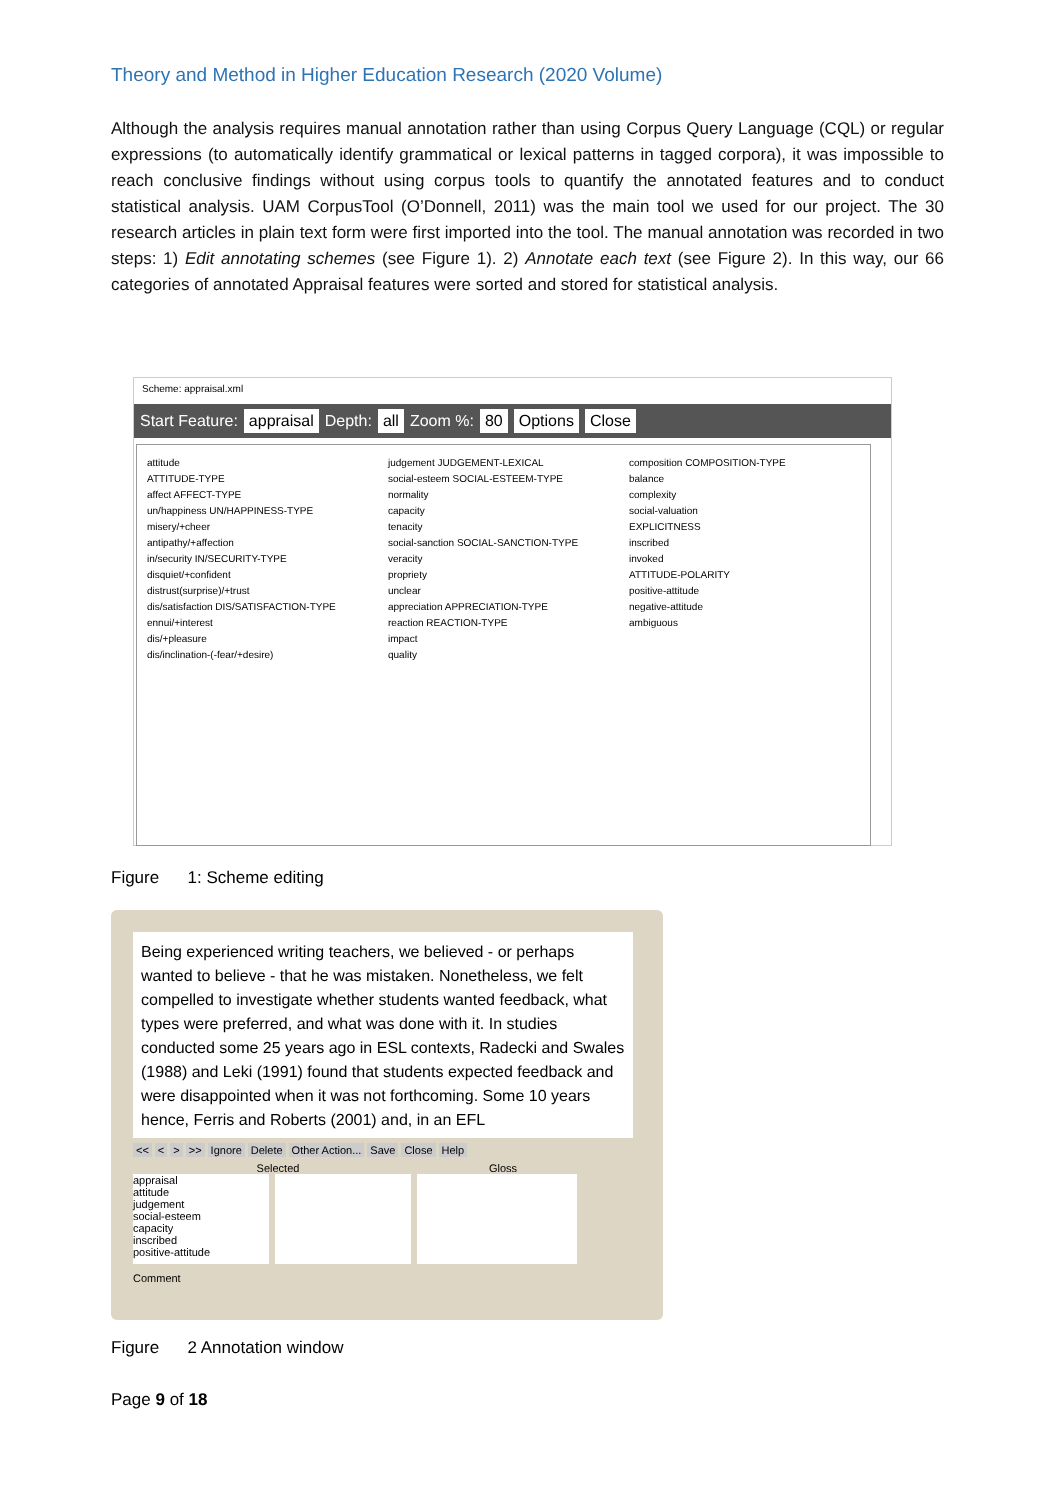Theory and Method in Higher Education Research (2020 Volume)
Although the analysis requires manual annotation rather than using Corpus Query Language (CQL) or regular expressions (to automatically identify grammatical or lexical patterns in tagged corpora), it was impossible to reach conclusive findings without using corpus tools to quantify the annotated features and to conduct statistical analysis. UAM CorpusTool (O’Donnell, 2011) was the main tool we used for our project. The 30 research articles in plain text form were first imported into the tool. The manual annotation was recorded in two steps: 1) Edit annotating schemes (see Figure 1). 2) Annotate each text (see Figure 2). In this way, our 66 categories of annotated Appraisal features were sorted and stored for statistical analysis.
Scheme: appraisal.xml
Start Feature: appraisal Depth: all Zoom %: 80 Options Close
attitude
ATTITUDE-TYPE
affect AFFECT-TYPE
un/happiness UN/HAPPINESS-TYPE
misery/+cheer
antipathy/+affection
in/security IN/SECURITY-TYPE
disquiet/+confident
distrust(surprise)/+trust
dis/satisfaction DIS/SATISFACTION-TYPE
ennui/+interest
dis/+pleasure
dis/inclination-(-fear/+desire)
judgement JUDGEMENT-LEXICAL
social-esteem SOCIAL-ESTEEM-TYPE
normality
capacity
tenacity
social-sanction SOCIAL-SANCTION-TYPE
veracity
propriety
unclear
appreciation APPRECIATION-TYPE
reaction REACTION-TYPE
impact
quality
composition COMPOSITION-TYPE
balance
complexity
social-valuation
EXPLICITNESS
inscribed
invoked
ATTITUDE-POLARITY
positive-attitude
negative-attitude
ambiguous
Figure 1: Scheme editing
Being experienced writing teachers, we believed - or perhaps wanted to believe - that he was mistaken. Nonetheless, we felt compelled to investigate whether students wanted feedback, what types were preferred, and what was done with it. In studies conducted some 25 years ago in ESL contexts, Radecki and Swales (1988) and Leki (1991) found that students expected feedback and were disappointed when it was not forthcoming. Some 10 years hence, Ferris and Roberts (2001) and, in an EFL
<< < > >> Ignore Delete Other Action... Save Close Help
Selected Gloss
appraisal
attitude
judgement
social-esteem
capacity
inscribed
positive-attitude
Comment
Figure 2 Annotation window
Page 9 of 18